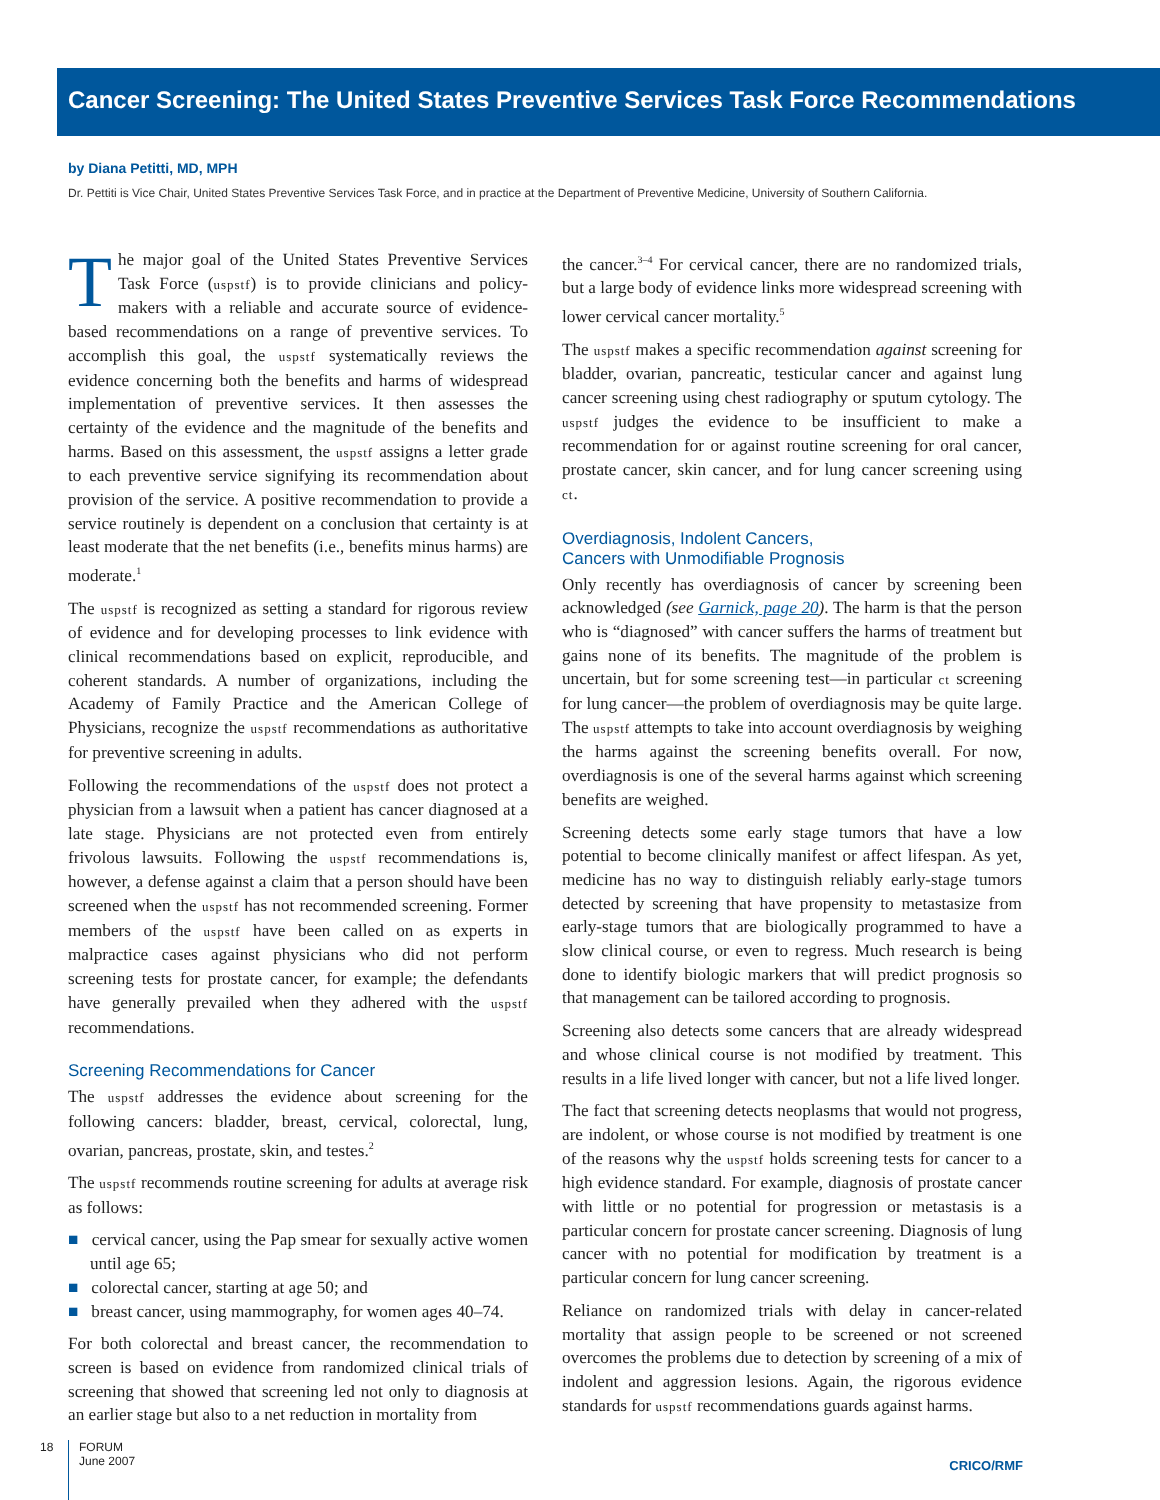Cancer Screening: The United States Preventive Services Task Force Recommendations
by Diana Petitti, MD, MPH
Dr. Pettiti is Vice Chair, United States Preventive Services Task Force, and in practice at the Department of Preventive Medicine, University of Southern California.
The major goal of the United States Preventive Services Task Force (uspstf) is to provide clinicians and policy-makers with a reliable and accurate source of evidence-based recommendations on a range of preventive services. To accomplish this goal, the uspstf systematically reviews the evidence concerning both the benefits and harms of widespread implementation of preventive services. It then assesses the certainty of the evidence and the magnitude of the benefits and harms. Based on this assessment, the uspstf assigns a letter grade to each preventive service signifying its recommendation about provision of the service. A positive recommendation to provide a service routinely is dependent on a conclusion that certainty is at least moderate that the net benefits (i.e., benefits minus harms) are moderate.<sup>1</sup>
The uspstf is recognized as setting a standard for rigorous review of evidence and for developing processes to link evidence with clinical recommendations based on explicit, reproducible, and coherent standards. A number of organizations, including the Academy of Family Practice and the American College of Physicians, recognize the uspstf recommendations as authoritative for preventive screening in adults.
Following the recommendations of the uspstf does not protect a physician from a lawsuit when a patient has cancer diagnosed at a late stage. Physicians are not protected even from entirely frivolous lawsuits. Following the uspstf recommendations is, however, a defense against a claim that a person should have been screened when the uspstf has not recommended screening. Former members of the uspstf have been called on as experts in malpractice cases against physicians who did not perform screening tests for prostate cancer, for example; the defendants have generally prevailed when they adhered with the uspstf recommendations.
Screening Recommendations for Cancer
The uspstf addresses the evidence about screening for the following cancers: bladder, breast, cervical, colorectal, lung, ovarian, pancreas, prostate, skin, and testes.<sup>2</sup>
The uspstf recommends routine screening for adults at average risk as follows:
■ cervical cancer, using the Pap smear for sexually active women until age 65;
■ colorectal cancer, starting at age 50; and
■ breast cancer, using mammography, for women ages 40–74.
For both colorectal and breast cancer, the recommendation to screen is based on evidence from randomized clinical trials of screening that showed that screening led not only to diagnosis at an earlier stage but also to a net reduction in mortality from
the cancer.<sup>3–4</sup> For cervical cancer, there are no randomized trials, but a large body of evidence links more widespread screening with lower cervical cancer mortality.<sup>5</sup>
The uspstf makes a specific recommendation against screening for bladder, ovarian, pancreatic, testicular cancer and against lung cancer screening using chest radiography or sputum cytology. The uspstf judges the evidence to be insufficient to make a recommendation for or against routine screening for oral cancer, prostate cancer, skin cancer, and for lung cancer screening using ct.
Overdiagnosis, Indolent Cancers,
Cancers with Unmodifiable Prognosis
Only recently has overdiagnosis of cancer by screening been acknowledged (see Garnick, page 20). The harm is that the person who is “diagnosed” with cancer suffers the harms of treatment but gains none of its benefits. The magnitude of the problem is uncertain, but for some screening test—in particular ct screening for lung cancer—the problem of overdiagnosis may be quite large. The uspstf attempts to take into account overdiagnosis by weighing the harms against the screening benefits overall. For now, overdiagnosis is one of the several harms against which screening benefits are weighed.
Screening detects some early stage tumors that have a low potential to become clinically manifest or affect lifespan. As yet, medicine has no way to distinguish reliably early-stage tumors detected by screening that have propensity to metastasize from early-stage tumors that are biologically programmed to have a slow clinical course, or even to regress. Much research is being done to identify biologic markers that will predict prognosis so that management can be tailored according to prognosis.
Screening also detects some cancers that are already widespread and whose clinical course is not modified by treatment. This results in a life lived longer with cancer, but not a life lived longer.
The fact that screening detects neoplasms that would not progress, are indolent, or whose course is not modified by treatment is one of the reasons why the uspstf holds screening tests for cancer to a high evidence standard. For example, diagnosis of prostate cancer with little or no potential for progression or metastasis is a particular concern for prostate cancer screening. Diagnosis of lung cancer with no potential for modification by treatment is a particular concern for lung cancer screening.
Reliance on randomized trials with delay in cancer-related mortality that assign people to be screened or not screened overcomes the problems due to detection by screening of a mix of indolent and aggression lesions. Again, the rigorous evidence standards for uspstf recommendations guards against harms.
18
FORUM
June 2007
CRICO/RMF